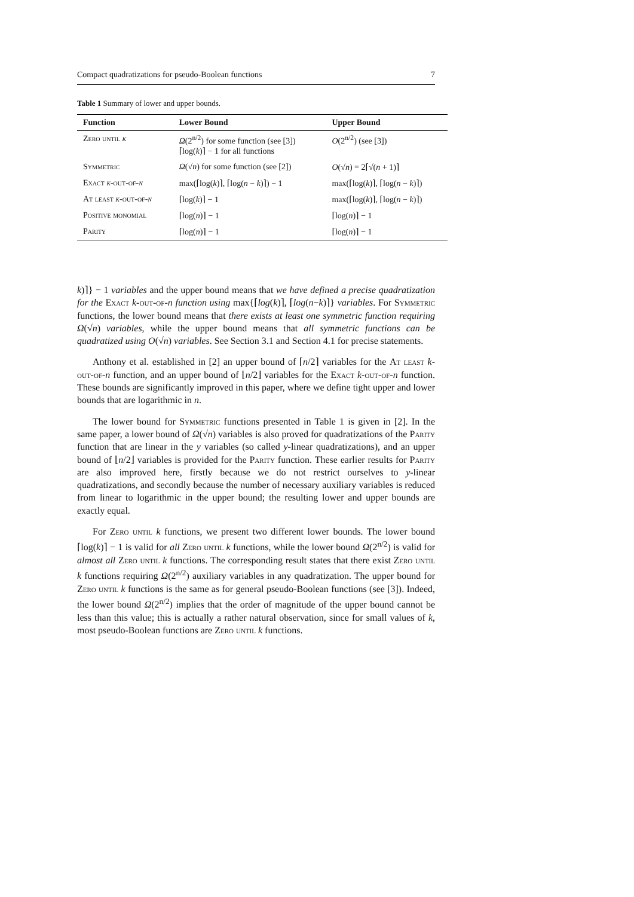Compact quadratizations for pseudo-Boolean functions 7
Table 1 Summary of lower and upper bounds.
| Function | Lower Bound | Upper Bound |
| --- | --- | --- |
| Zero until k | Ω (2<sup>n/2</sup>) for some function (see [3]) ⌈log( k )⌉ − 1 for all functions | O (2<sup>n/2</sup>) (see [3]) |
| Symmetric | Ω (√ n ) for some function (see [2]) | O (√ n ) = 2⌈√( n + 1)⌉ |
| Exact k -out-of- n | max(⌈log( k )⌉, ⌈log( n − k )⌉) − 1 | max(⌈log( k )⌉, ⌈log( n − k )⌉) |
| At least k -out-of- n | ⌈log( k )⌉ − 1 | max(⌈log( k )⌉, ⌈log( n − k )⌉) |
| Positive monomial | ⌈log( n )⌉ − 1 | ⌈log( n )⌉ − 1 |
| Parity | ⌈log( n )⌉ − 1 | ⌈log( n )⌉ − 1 |
k)⌉} − 1 variables and the upper bound means that we have defined a precise quadratization for the Exact k-out-of-n function using max{⌈log(k)⌉, ⌈log(n−k)⌉} variables. For Symmetric functions, the lower bound means that there exists at least one symmetric function requiring Ω(√n) variables, while the upper bound means that all symmetric functions can be quadratized using O(√n) variables. See Section 3.1 and Section 4.1 for precise statements.
Anthony et al. established in [2] an upper bound of ⌈n/2⌉ variables for the At least k-out-of-n function, and an upper bound of ⌊n/2⌋ variables for the Exact k-out-of-n function. These bounds are significantly improved in this paper, where we define tight upper and lower bounds that are logarithmic in n.
The lower bound for Symmetric functions presented in Table 1 is given in [2]. In the same paper, a lower bound of Ω(√n) variables is also proved for quadratizations of the Parity function that are linear in the y variables (so called y-linear quadratizations), and an upper bound of ⌊n/2⌋ variables is provided for the Parity function. These earlier results for Parity are also improved here, firstly because we do not restrict ourselves to y-linear quadratizations, and secondly because the number of necessary auxiliary variables is reduced from linear to logarithmic in the upper bound; the resulting lower and upper bounds are exactly equal.
For Zero until k functions, we present two different lower bounds. The lower bound ⌈log(k)⌉ − 1 is valid for all Zero until k functions, while the lower bound Ω(2<sup>n/2</sup>) is valid for almost all Zero until k functions. The corresponding result states that there exist Zero until k functions requiring Ω(2<sup>n/2</sup>) auxiliary variables in any quadratization. The upper bound for Zero until k functions is the same as for general pseudo-Boolean functions (see [3]). Indeed, the lower bound Ω(2<sup>n/2</sup>) implies that the order of magnitude of the upper bound cannot be less than this value; this is actually a rather natural observation, since for small values of k, most pseudo-Boolean functions are Zero until k functions.